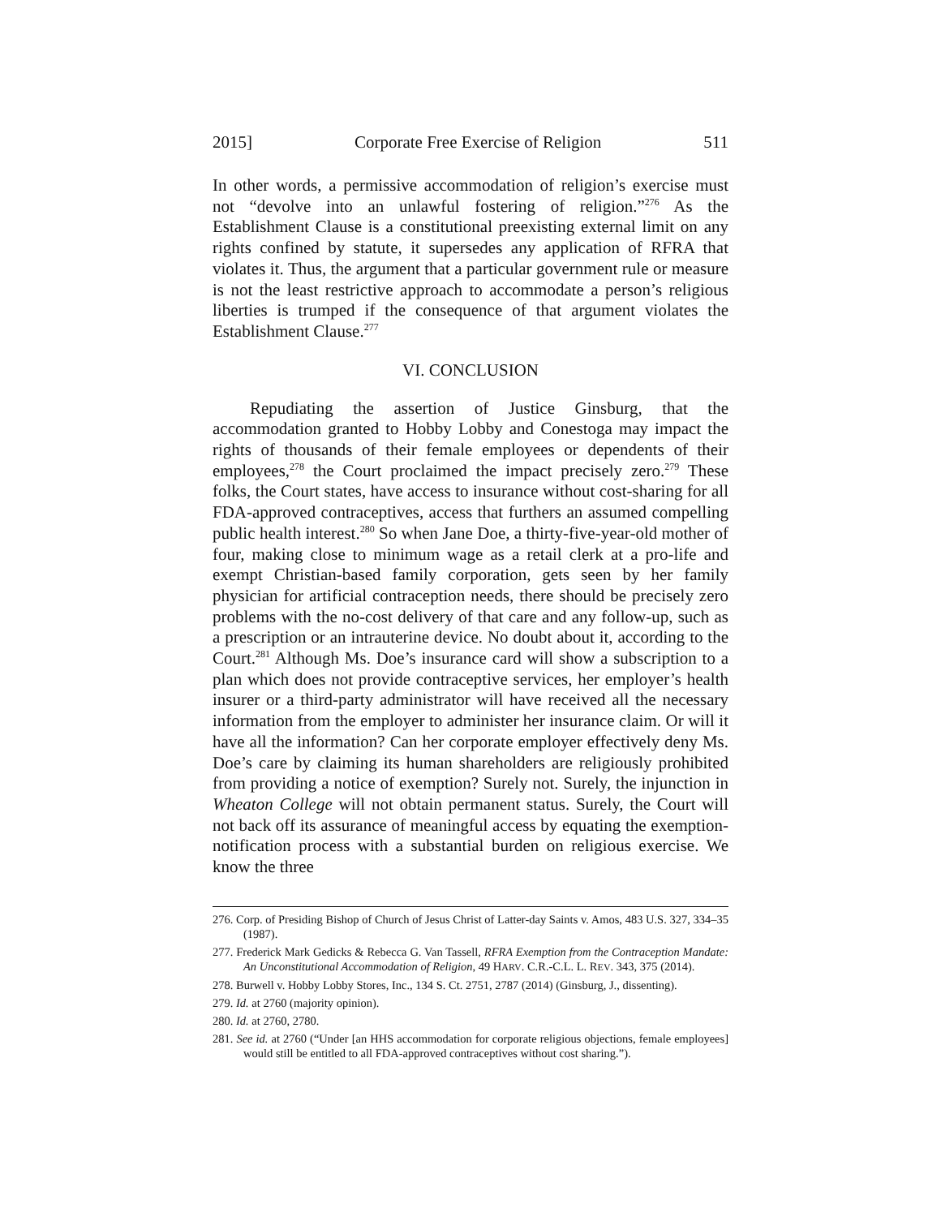2015] Corporate Free Exercise of Religion 511
In other words, a permissive accommodation of religion’s exercise must not “devolve into an unlawful fostering of religion.”<sup>276</sup> As the Establishment Clause is a constitutional preexisting external limit on any rights confined by statute, it supersedes any application of RFRA that violates it. Thus, the argument that a particular government rule or measure is not the least restrictive approach to accommodate a person’s religious liberties is trumped if the consequence of that argument violates the Establishment Clause.<sup>277</sup>
VI. CONCLUSION
Repudiating the assertion of Justice Ginsburg, that the accommodation granted to Hobby Lobby and Conestoga may impact the rights of thousands of their female employees or dependents of their employees,<sup>278</sup> the Court proclaimed the impact precisely zero.<sup>279</sup> These folks, the Court states, have access to insurance without cost-sharing for all FDA-approved contraceptives, access that furthers an assumed compelling public health interest.<sup>280</sup> So when Jane Doe, a thirty-five-year-old mother of four, making close to minimum wage as a retail clerk at a pro-life and exempt Christian-based family corporation, gets seen by her family physician for artificial contraception needs, there should be precisely zero problems with the no-cost delivery of that care and any follow-up, such as a prescription or an intrauterine device. No doubt about it, according to the Court.<sup>281</sup> Although Ms. Doe’s insurance card will show a subscription to a plan which does not provide contraceptive services, her employer’s health insurer or a third-party administrator will have received all the necessary information from the employer to administer her insurance claim. Or will it have all the information? Can her corporate employer effectively deny Ms. Doe’s care by claiming its human shareholders are religiously prohibited from providing a notice of exemption? Surely not. Surely, the injunction in Wheaton College will not obtain permanent status. Surely, the Court will not back off its assurance of meaningful access by equating the exemption-notification process with a substantial burden on religious exercise. We know the three
276. Corp. of Presiding Bishop of Church of Jesus Christ of Latter-day Saints v. Amos, 483 U.S. 327, 334–35 (1987).
277. Frederick Mark Gedicks & Rebecca G. Van Tassell, RFRA Exemption from the Contraception Mandate: An Unconstitutional Accommodation of Religion, 49 HARV. C.R.-C.L. L. REV. 343, 375 (2014).
278. Burwell v. Hobby Lobby Stores, Inc., 134 S. Ct. 2751, 2787 (2014) (Ginsburg, J., dissenting).
279. Id. at 2760 (majority opinion).
280. Id. at 2760, 2780.
281. See id. at 2760 (“Under [an HHS accommodation for corporate religious objections, female employees] would still be entitled to all FDA-approved contraceptives without cost sharing.”).